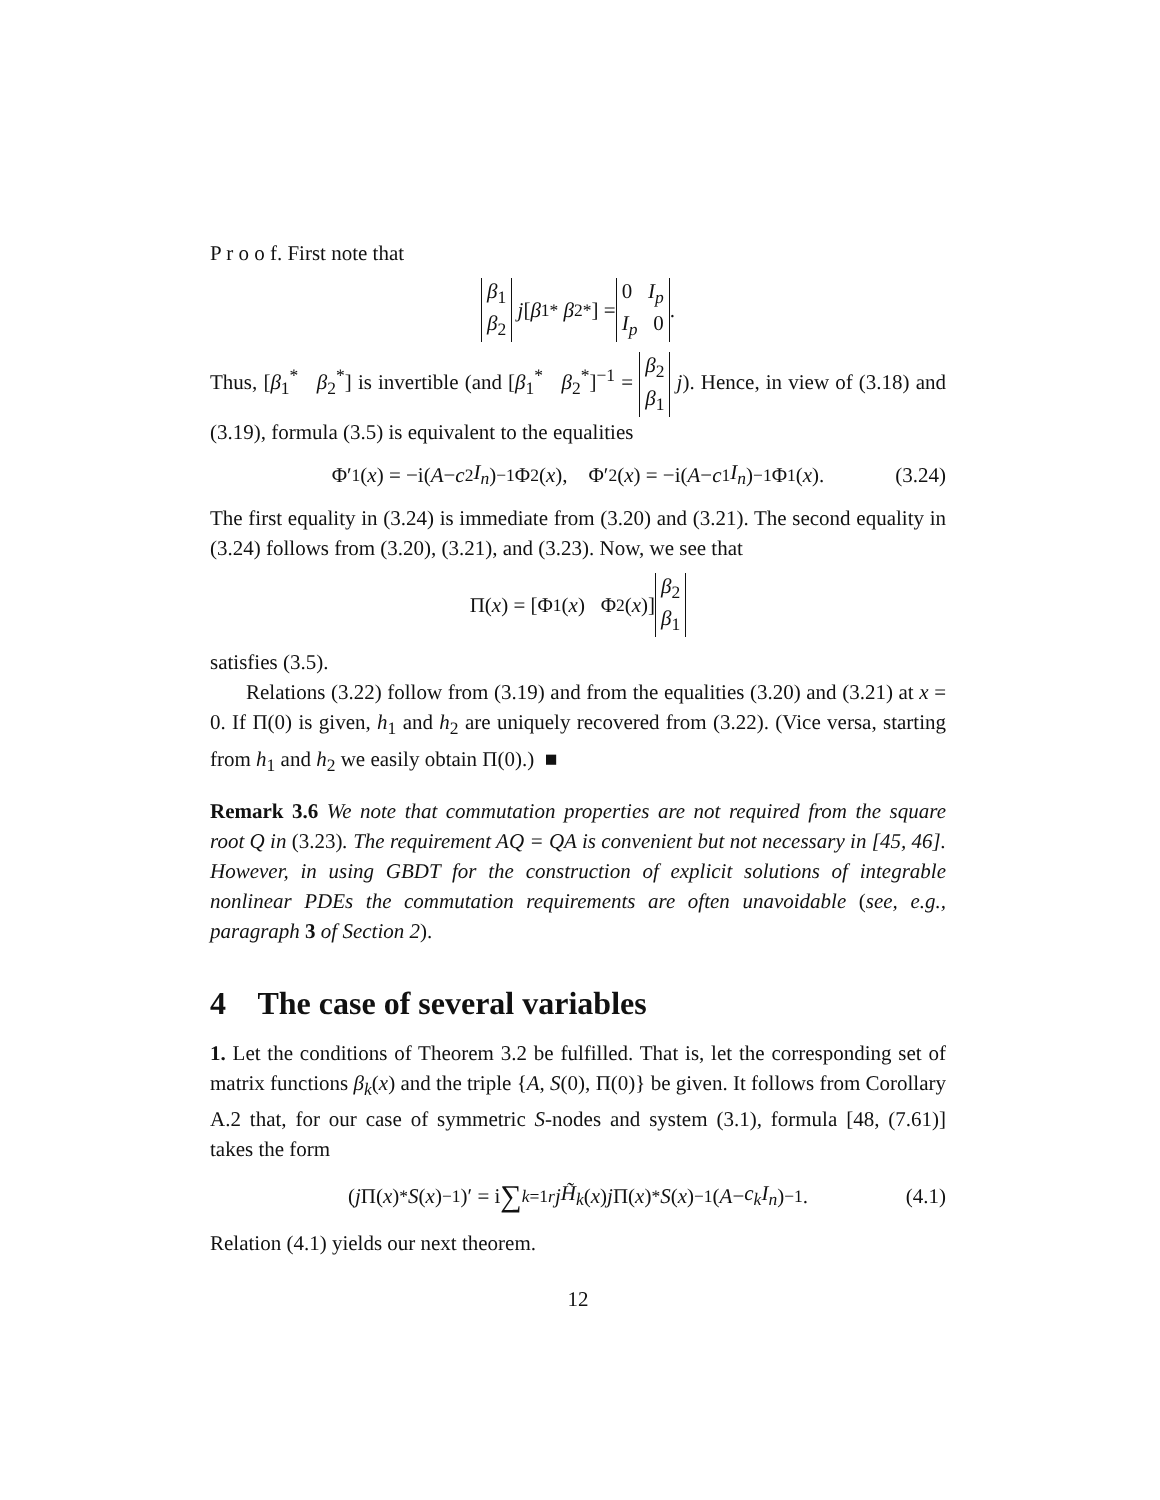P r o o f. First note that
β<sub>1</sub>
β<sub>2</sub> j [β<sub>1</sub><sup>*</sup> β<sub>2</sub><sup>*</sup>] = 0 I<sub>p</sub>
I<sub>p</sub> 0 .
Thus, [β<sub>1</sub><sup>*</sup> β<sub>2</sub><sup>*</sup>] is invertible (and [β<sub>1</sub><sup>*</sup> β<sub>2</sub><sup>*</sup>]<sup>−1</sup> = β<sub>2</sub>
β<sub>1</sub> j). Hence, in view of (3.18) and (3.19), formula (3.5) is equivalent to the equalities
Φ′<sub>1</sub>(x) = −i(A − c<sub>2</sub> I<sub>n</sub>)<sup>−1</sup>Φ<sub>2</sub>(x), Φ′<sub>2</sub>(x) = −i(A − c<sub>1</sub> I<sub>n</sub>)<sup>−1</sup>Φ<sub>1</sub>(x). (3.24)
The first equality in (3.24) is immediate from (3.20) and (3.21). The second equality in (3.24) follows from (3.20), (3.21), and (3.23). Now, we see that
Π(x) = [Φ<sub>1</sub>(x) Φ<sub>2</sub>(x)] β<sub>2</sub>
β<sub>1</sub>
satisfies (3.5).
Relations (3.22) follow from (3.19) and from the equalities (3.20) and (3.21) at x = 0. If Π(0) is given, h<sub>1</sub> and h<sub>2</sub> are uniquely recovered from (3.22). (Vice versa, starting from h<sub>1</sub> and h<sub>2</sub> we easily obtain Π(0).) ■
Remark 3.6 We note that commutation properties are not required from the square root Q in (3.23). The requirement AQ = QA is convenient but not necessary in [45, 46]. However, in using GBDT for the construction of explicit solutions of integrable nonlinear PDEs the commutation requirements are often unavoidable (see, e.g., paragraph 3 of Section 2).
4 The case of several variables
1. Let the conditions of Theorem 3.2 be fulfilled. That is, let the corresponding set of matrix functions β<sub>k</sub>(x) and the triple {A, S(0), Π(0)} be given. It follows from Corollary A.2 that, for our case of symmetric S-nodes and system (3.1), formula [48, (7.61)] takes the form
(j Π(x)<sup>*</sup> S (x)<sup>−1</sup>)′ = i ∑<sub>k=1</sub><sup>r</sup> j H̃<sub>k</sub> (x) j Π(x)<sup>*</sup> S (x)<sup>−1</sup>(A − c<sub>k</sub>I<sub>n</sub>)<sup>−1</sup>. (4.1)
Relation (4.1) yields our next theorem.
12